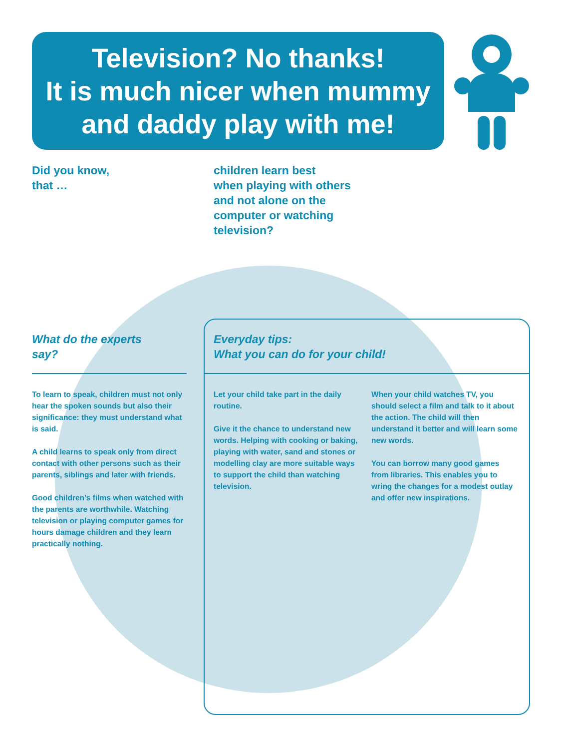Television? No thanks!
It is much nicer when mummy
and daddy play with me!
Did you know,
that …
children learn best
when playing with others
and not alone on the
computer or watching
television?
What do the experts
say?
Everyday tips:
What you can do for your child!
To learn to speak, children must not only hear the spoken sounds but also their significance: they must understand what is said.
A child learns to speak only from direct contact with other persons such as their parents, siblings and later with friends.
Good children’s films when watched with the parents are worthwhile. Watching television or playing computer games for hours damage children and they learn practically nothing.
Let your child take part in the daily routine.
Give it the chance to understand new words. Helping with cooking or baking, playing with water, sand and stones or modelling clay are more suitable ways to support the child than watching television.
When your child watches TV, you should select a film and talk to it about the action. The child will then understand it better and will learn some new words.
You can borrow many good games from libraries. This enables you to wring the changes for a modest outlay and offer new inspirations.